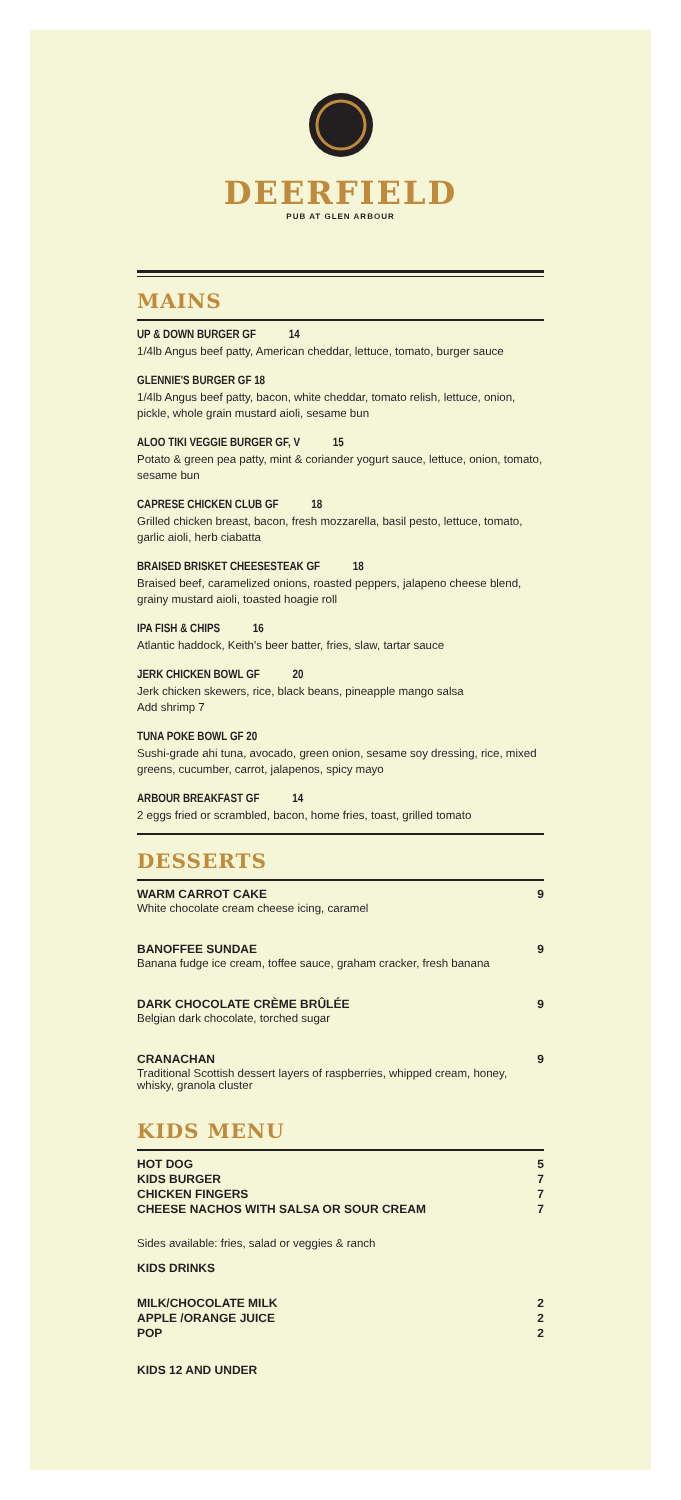DEERFIELD
PUB AT GLEN ARBOUR
MAINS
UP & DOWN BURGER GF 14
1/4lb Angus beef patty, American cheddar, lettuce, tomato, burger sauce
GLENNIE'S BURGER GF 18
1/4lb Angus beef patty, bacon, white cheddar, tomato relish, lettuce, onion, pickle, whole grain mustard aioli, sesame bun
ALOO TIKI VEGGIE BURGER GF, V 15
Potato & green pea patty, mint & coriander yogurt sauce, lettuce, onion, tomato, sesame bun
CAPRESE CHICKEN CLUB GF 18
Grilled chicken breast, bacon, fresh mozzarella, basil pesto, lettuce, tomato, garlic aioli, herb ciabatta
BRAISED BRISKET CHEESESTEAK GF 18
Braised beef, caramelized onions, roasted peppers, jalapeno cheese blend, grainy mustard aioli, toasted hoagie roll
IPA FISH & CHIPS 16
Atlantic haddock, Keith's beer batter, fries, slaw, tartar sauce
JERK CHICKEN BOWL GF 20
Jerk chicken skewers, rice, black beans, pineapple mango salsa
Add shrimp 7
TUNA POKE BOWL GF 20
Sushi-grade ahi tuna, avocado, green onion, sesame soy dressing, rice, mixed greens, cucumber, carrot, jalapenos, spicy mayo
ARBOUR BREAKFAST GF 14
2 eggs fried or scrambled, bacon, home fries, toast, grilled tomato
DESSERTS
WARM CARROT CAKE 9
White chocolate cream cheese icing, caramel
BANOFFEE SUNDAE 9
Banana fudge ice cream, toffee sauce, graham cracker, fresh banana
DARK CHOCOLATE CRÈME BRÛLÉE 9
Belgian dark chocolate, torched sugar
CRANACHAN 9
Traditional Scottish dessert layers of raspberries, whipped cream, honey, whisky, granola cluster
KIDS MENU
HOT DOG 5
KIDS BURGER 7
CHICKEN FINGERS 7
CHEESE NACHOS WITH SALSA OR SOUR CREAM 7
Sides available: fries, salad or veggies & ranch
KIDS DRINKS
MILK/CHOCOLATE MILK 2
APPLE /ORANGE JUICE 2
POP 2
KIDS 12 AND UNDER